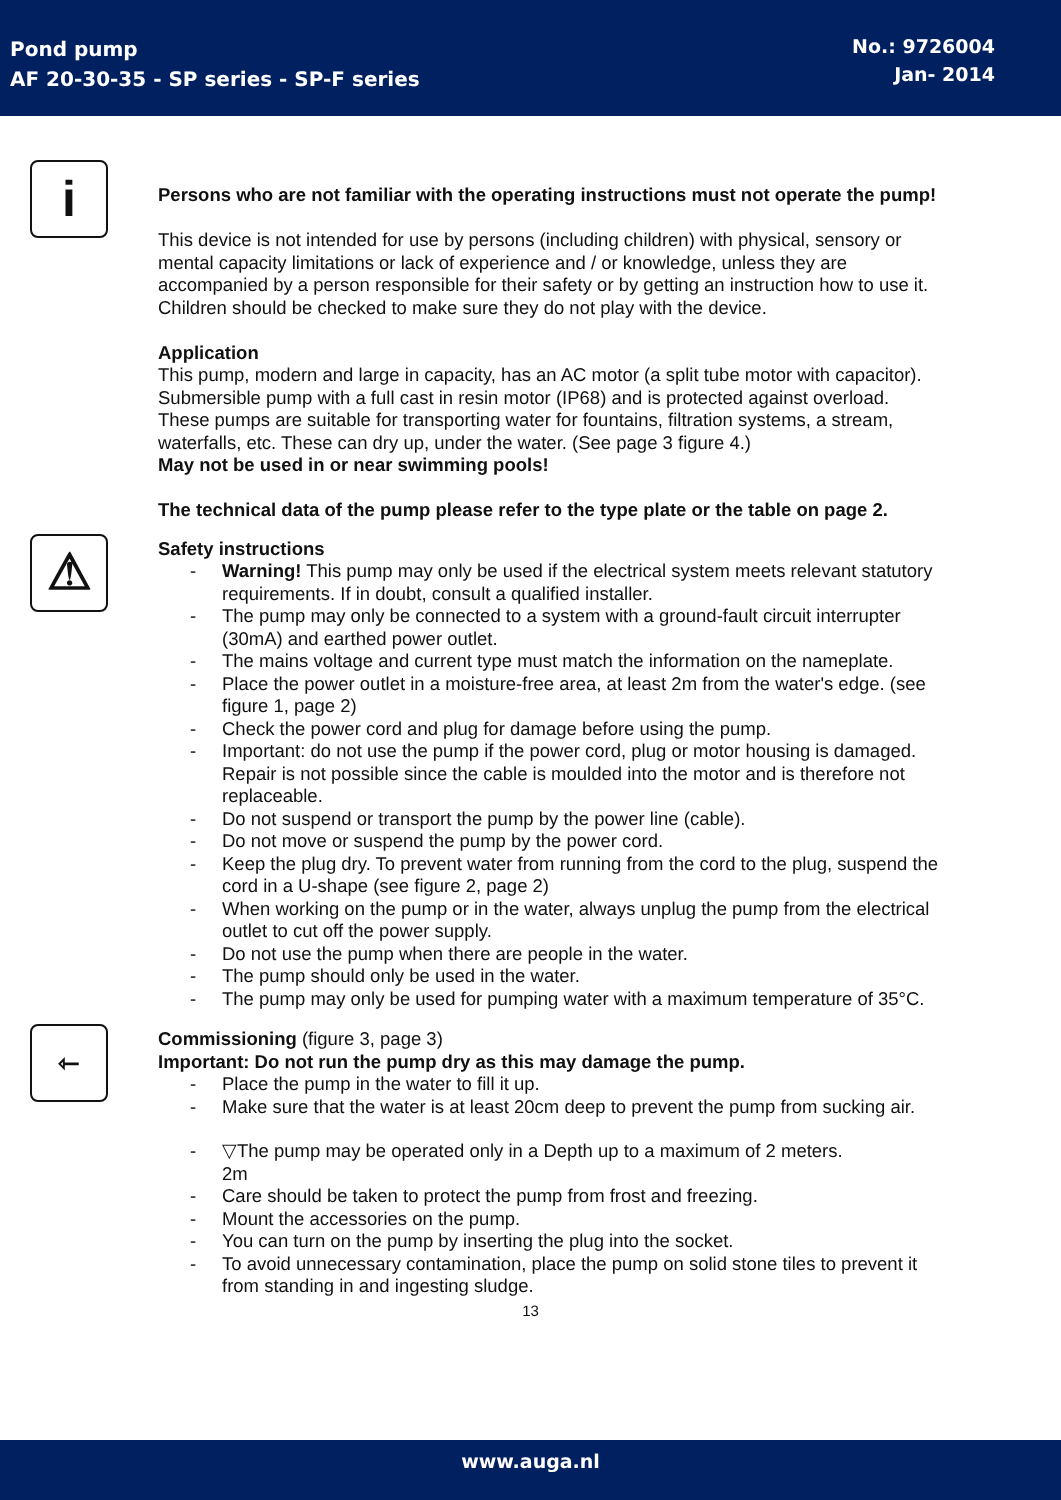Pond pump
AF 20-30-35 - SP series - SP-F series
No.: 9726004
Jan- 2014
i
Persons who are not familiar with the operating instructions must not operate the pump!
This device is not intended for use by persons (including children) with physical, sensory or mental capacity limitations or lack of experience and / or knowledge, unless they are accompanied by a person responsible for their safety or by getting an instruction how to use it.
Children should be checked to make sure they do not play with the device.
Application
This pump, modern and large in capacity, has an AC motor (a split tube motor with capacitor). Submersible pump with a full cast in resin motor (IP68) and is protected against overload.
These pumps are suitable for transporting water for fountains, filtration systems, a stream, waterfalls, etc. These can dry up, under the water. (See page 3 figure 4.)
May not be used in or near swimming pools!
The technical data of the pump please refer to the type plate or the table on page 2.
⚠
Safety instructions
- Warning! This pump may only be used if the electrical system meets relevant statutory requirements. If in doubt, consult a qualified installer.
- The pump may only be connected to a system with a ground-fault circuit interrupter (30mA) and earthed power outlet.
- The mains voltage and current type must match the information on the nameplate.
- Place the power outlet in a moisture-free area, at least 2m from the water's edge. (see figure 1, page 2)
- Check the power cord and plug for damage before using the pump.
- Important: do not use the pump if the power cord, plug or motor housing is damaged. Repair is not possible since the cable is moulded into the motor and is therefore not replaceable.
- Do not suspend or transport the pump by the power line (cable).
- Do not move or suspend the pump by the power cord.
- Keep the plug dry. To prevent water from running from the cord to the plug, suspend the cord in a U-shape (see figure 2, page 2)
- When working on the pump or in the water, always unplug the pump from the electrical outlet to cut off the power supply.
- Do not use the pump when there are people in the water.
- The pump should only be used in the water.
- The pump may only be used for pumping water with a maximum temperature of 35°C.
⇽
Commissioning (figure 3, page 3)
Important: Do not run the pump dry as this may damage the pump.
- Place the pump in the water to fill it up.
- Make sure that the water is at least 20cm deep to prevent the pump from sucking air.
- ▽The pump may be operated only in a Depth up to a maximum of 2 meters.
2m
- Care should be taken to protect the pump from frost and freezing.
- Mount the accessories on the pump.
- You can turn on the pump by inserting the plug into the socket.
- To avoid unnecessary contamination, place the pump on solid stone tiles to prevent it from standing in and ingesting sludge.
13
www.auga.nl